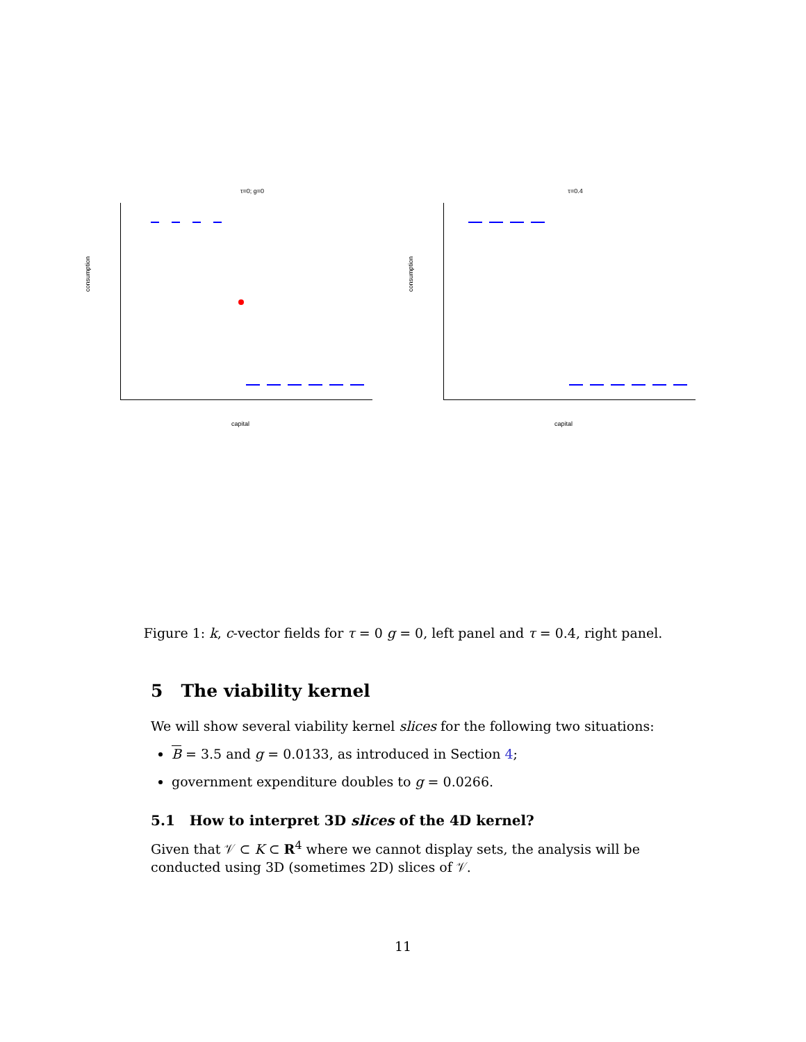τ=0; g=0
consumption
capital
τ=0.4
consumption
capital
Figure 1: k, c-vector fields for τ = 0 g = 0, left panel and τ = 0.4, right panel.
5 The viability kernel
We will show several viability kernel slices for the following two situations:
B = 3.5 and g = 0.0133, as introduced in Section 4;
government expenditure doubles to g = 0.0266.
5.1 How to interpret 3D slices of the 4D kernel?
Given that 𝒱 ⊂ K ⊂ R<sup>4</sup> where we cannot display sets, the analysis will be conducted using 3D (sometimes 2D) slices of 𝒱.
11